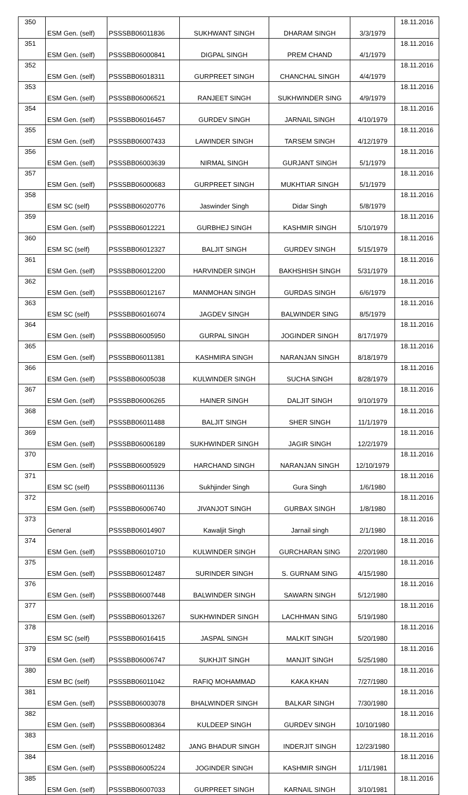| 350 | ESM Gen. (self) | PSSSBB06011836 | SUKHWANT SINGH | DHARAM SINGH | 3/3/1979 | 18.11.2016 |
| 351 | ESM Gen. (self) | PSSSBB06000841 | DIGPAL SINGH | PREM CHAND | 4/1/1979 | 18.11.2016 |
| 352 | ESM Gen. (self) | PSSSBB06018311 | GURPREET SINGH | CHANCHAL SINGH | 4/4/1979 | 18.11.2016 |
| 353 | ESM Gen. (self) | PSSSBB06006521 | RANJEET SINGH | SUKHWINDER SING | 4/9/1979 | 18.11.2016 |
| 354 | ESM Gen. (self) | PSSSBB06016457 | GURDEV SINGH | JARNAIL SINGH | 4/10/1979 | 18.11.2016 |
| 355 | ESM Gen. (self) | PSSSBB06007433 | LAWINDER SINGH | TARSEM SINGH | 4/12/1979 | 18.11.2016 |
| 356 | ESM Gen. (self) | PSSSBB06003639 | NIRMAL SINGH | GURJANT SINGH | 5/1/1979 | 18.11.2016 |
| 357 | ESM Gen. (self) | PSSSBB06000683 | GURPREET SINGH | MUKHTIAR SINGH | 5/1/1979 | 18.11.2016 |
| 358 | ESM SC (self) | PSSSBB06020776 | Jaswinder Singh | Didar Singh | 5/8/1979 | 18.11.2016 |
| 359 | ESM Gen. (self) | PSSSBB06012221 | GURBHEJ SINGH | KASHMIR SINGH | 5/10/1979 | 18.11.2016 |
| 360 | ESM SC (self) | PSSSBB06012327 | BALJIT SINGH | GURDEV SINGH | 5/15/1979 | 18.11.2016 |
| 361 | ESM Gen. (self) | PSSSBB06012200 | HARVINDER SINGH | BAKHSHISH SINGH | 5/31/1979 | 18.11.2016 |
| 362 | ESM Gen. (self) | PSSSBB06012167 | MANMOHAN SINGH | GURDAS SINGH | 6/6/1979 | 18.11.2016 |
| 363 | ESM SC (self) | PSSSBB06016074 | JAGDEV SINGH | BALWINDER SING | 8/5/1979 | 18.11.2016 |
| 364 | ESM Gen. (self) | PSSSBB06005950 | GURPAL SINGH | JOGINDER SINGH | 8/17/1979 | 18.11.2016 |
| 365 | ESM Gen. (self) | PSSSBB06011381 | KASHMIRA SINGH | NARANJAN SINGH | 8/18/1979 | 18.11.2016 |
| 366 | ESM Gen. (self) | PSSSBB06005038 | KULWINDER SINGH | SUCHA SINGH | 8/28/1979 | 18.11.2016 |
| 367 | ESM Gen. (self) | PSSSBB06006265 | HAINER SINGH | DALJIT SINGH | 9/10/1979 | 18.11.2016 |
| 368 | ESM Gen. (self) | PSSSBB06011488 | BALJIT SINGH | SHER SINGH | 11/1/1979 | 18.11.2016 |
| 369 | ESM Gen. (self) | PSSSBB06006189 | SUKHWINDER SINGH | JAGIR SINGH | 12/2/1979 | 18.11.2016 |
| 370 | ESM Gen. (self) | PSSSBB06005929 | HARCHAND SINGH | NARANJAN SINGH | 12/10/1979 | 18.11.2016 |
| 371 | ESM SC (self) | PSSSBB06011136 | Sukhjinder Singh | Gura Singh | 1/6/1980 | 18.11.2016 |
| 372 | ESM Gen. (self) | PSSSBB06006740 | JIVANJOT SINGH | GURBAX SINGH | 1/8/1980 | 18.11.2016 |
| 373 | General | PSSSBB06014907 | Kawaljit Singh | Jarnail singh | 2/1/1980 | 18.11.2016 |
| 374 | ESM Gen. (self) | PSSSBB06010710 | KULWINDER SINGH | GURCHARAN SING | 2/20/1980 | 18.11.2016 |
| 375 | ESM Gen. (self) | PSSSBB06012487 | SURINDER SINGH | S. GURNAM SING | 4/15/1980 | 18.11.2016 |
| 376 | ESM Gen. (self) | PSSSBB06007448 | BALWINDER SINGH | SAWARN SINGH | 5/12/1980 | 18.11.2016 |
| 377 | ESM Gen. (self) | PSSSBB06013267 | SUKHWINDER SINGH | LACHHMAN SING | 5/19/1980 | 18.11.2016 |
| 378 | ESM SC (self) | PSSSBB06016415 | JASPAL SINGH | MALKIT SINGH | 5/20/1980 | 18.11.2016 |
| 379 | ESM Gen. (self) | PSSSBB06006747 | SUKHJIT SINGH | MANJIT SINGH | 5/25/1980 | 18.11.2016 |
| 380 | ESM BC (self) | PSSSBB06011042 | RAFIQ MOHAMMAD | KAKA KHAN | 7/27/1980 | 18.11.2016 |
| 381 | ESM Gen. (self) | PSSSBB06003078 | BHALWINDER SINGH | BALKAR SINGH | 7/30/1980 | 18.11.2016 |
| 382 | ESM Gen. (self) | PSSSBB06008364 | KULDEEP SINGH | GURDEV SINGH | 10/10/1980 | 18.11.2016 |
| 383 | ESM Gen. (self) | PSSSBB06012482 | JANG BHADUR SINGH | INDERJIT SINGH | 12/23/1980 | 18.11.2016 |
| 384 | ESM Gen. (self) | PSSSBB06005224 | JOGINDER SINGH | KASHMIR SINGH | 1/11/1981 | 18.11.2016 |
| 385 | ESM Gen. (self) | PSSSBB06007033 | GURPREET SINGH | KARNAIL SINGH | 3/10/1981 | 18.11.2016 |